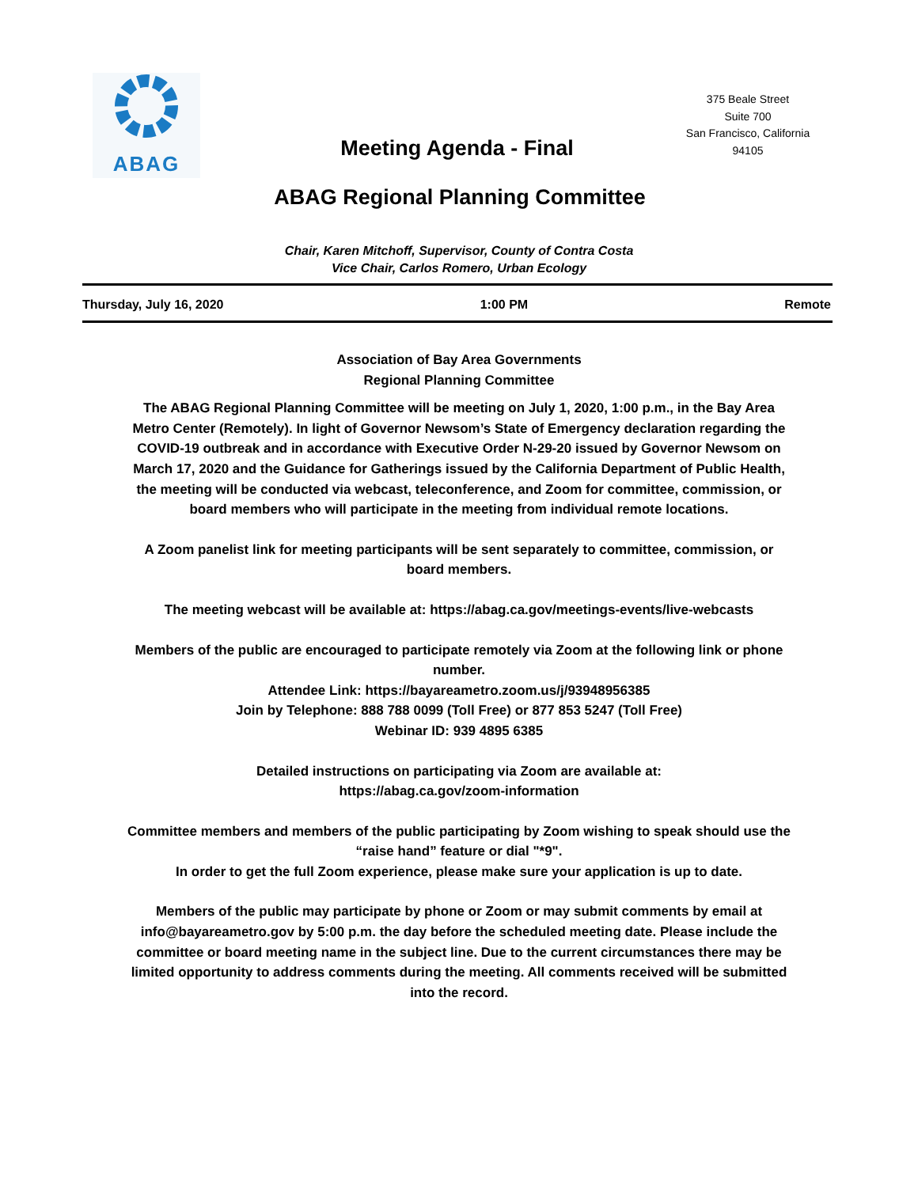ABAG
Meeting Agenda - Final
375 Beale Street
Suite 700
San Francisco, California
94105
ABAG Regional Planning Committee
Chair, Karen Mitchoff, Supervisor, County of Contra Costa
Vice Chair, Carlos Romero, Urban Ecology
Thursday, July 16, 2020 1:00 PM Remote
Association of Bay Area Governments
Regional Planning Committee
The ABAG Regional Planning Committee will be meeting on July 1, 2020, 1:00 p.m., in the Bay Area Metro Center (Remotely). In light of Governor Newsom’s State of Emergency declaration regarding the COVID-19 outbreak and in accordance with Executive Order N-29-20 issued by Governor Newsom on March 17, 2020 and the Guidance for Gatherings issued by the California Department of Public Health, the meeting will be conducted via webcast, teleconference, and Zoom for committee, commission, or board members who will participate in the meeting from individual remote locations.
A Zoom panelist link for meeting participants will be sent separately to committee, commission, or board members.
The meeting webcast will be available at: https://abag.ca.gov/meetings-events/live-webcasts
Members of the public are encouraged to participate remotely via Zoom at the following link or phone number.
Attendee Link: https://bayareametro.zoom.us/j/93948956385
Join by Telephone: 888 788 0099 (Toll Free) or 877 853 5247 (Toll Free)
Webinar ID: 939 4895 6385
Detailed instructions on participating via Zoom are available at:
https://abag.ca.gov/zoom-information
Committee members and members of the public participating by Zoom wishing to speak should use the “raise hand” feature or dial "*9".
In order to get the full Zoom experience, please make sure your application is up to date.
Members of the public may participate by phone or Zoom or may submit comments by email at info@bayareametro.gov by 5:00 p.m. the day before the scheduled meeting date. Please include the committee or board meeting name in the subject line. Due to the current circumstances there may be limited opportunity to address comments during the meeting. All comments received will be submitted into the record.